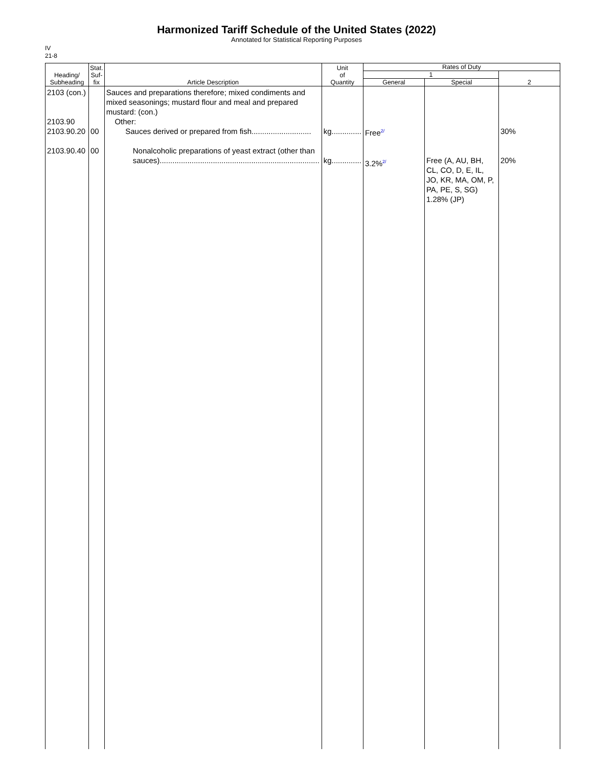Harmonized Tariff Schedule of the United States (2022)
Annotated for Statistical Reporting Purposes
IV
21-8
| Heading/ Subheading | Stat. Suf- fix | Article Description | Unit of Quantity | Rates of Duty | | |
| --- | --- | --- | --- | --- | --- | --- |
| | | | | 1 | | 2 |
| | | | | General | Special | |
| 2103 (con.) 2103.90 2103.90.20 2103.90.40 | 00 00 | Sauces and preparations therefore; mixed condiments and mixed seasonings; mustard flour and meal and prepared mustard: (con.) Other: Sauces derived or prepared from fish............................ Nonalcoholic preparations of yeast extract (other than sauces)........................................................................... | kg.............. kg.............. | Free<sup>2/</sup> 3.2%<sup>2/</sup> | Free (A, AU, BH, CL, CO, D, E, IL, JO, KR, MA, OM, P, PA, PE, S, SG) 1.28% (JP) | 30% 20% |